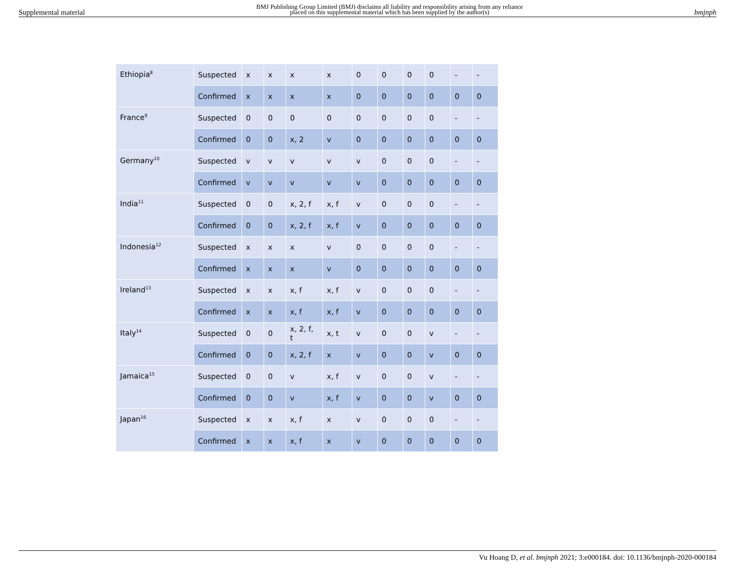Supplemental material BMJ Publishing Group Limited (BMJ) disclaims all liability and responsibility arising from any reliance
placed on this supplemental material which has been supplied by the author(s) bmjnph
| Ethiopia<sup>8</sup> | Suspected | x | x | x | x | 0 | 0 | 0 | 0 | - | - |
| | Confirmed | x | x | x | x | 0 | 0 | 0 | 0 | 0 | 0 |
| France<sup>9</sup> | Suspected | 0 | 0 | 0 | 0 | 0 | 0 | 0 | 0 | - | - |
| | Confirmed | 0 | 0 | x, 2 | v | 0 | 0 | 0 | 0 | 0 | 0 |
| Germany<sup>10</sup> | Suspected | v | v | v | v | v | 0 | 0 | 0 | - | - |
| | Confirmed | v | v | v | v | v | 0 | 0 | 0 | 0 | 0 |
| India<sup>11</sup> | Suspected | 0 | 0 | x, 2, f | x, f | v | 0 | 0 | 0 | - | - |
| | Confirmed | 0 | 0 | x, 2, f | x, f | v | 0 | 0 | 0 | 0 | 0 |
| Indonesia<sup>12</sup> | Suspected | x | x | x | v | 0 | 0 | 0 | 0 | - | - |
| | Confirmed | x | x | x | v | 0 | 0 | 0 | 0 | 0 | 0 |
| Ireland<sup>13</sup> | Suspected | x | x | x, f | x, f | v | 0 | 0 | 0 | - | - |
| | Confirmed | x | x | x, f | x, f | v | 0 | 0 | 0 | 0 | 0 |
| Italy<sup>14</sup> | Suspected | 0 | 0 | x, 2, f, t | x, t | v | 0 | 0 | v | - | - |
| | Confirmed | 0 | 0 | x, 2, f | x | v | 0 | 0 | v | 0 | 0 |
| Jamaica<sup>15</sup> | Suspected | 0 | 0 | v | x, f | v | 0 | 0 | v | - | - |
| | Confirmed | 0 | 0 | v | x, f | v | 0 | 0 | v | 0 | 0 |
| Japan<sup>16</sup> | Suspected | x | x | x, f | x | v | 0 | 0 | 0 | - | - |
| | Confirmed | x | x | x, f | x | v | 0 | 0 | 0 | 0 | 0 |
Vu Hoang D, et al. bmjnph 2021; 3:e000184. doi: 10.1136/bmjnph-2020-000184